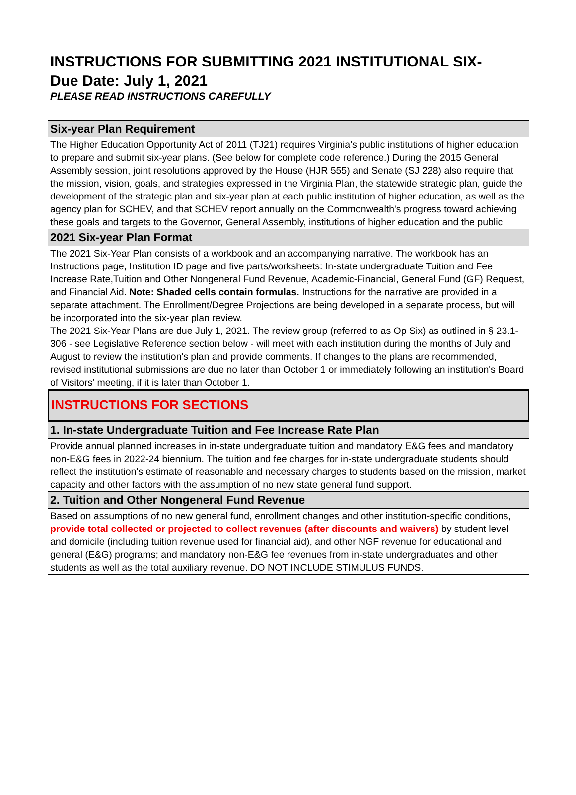INSTRUCTIONS FOR SUBMITTING 2021 INSTITUTIONAL SIX-
Due Date: July 1, 2021
PLEASE READ INSTRUCTIONS CAREFULLY
Six-year Plan Requirement
The Higher Education Opportunity Act of 2011 (TJ21) requires Virginia’s public institutions of higher education to prepare and submit six-year plans. (See below for complete code reference.) During the 2015 General Assembly session, joint resolutions approved by the House (HJR 555) and Senate (SJ 228) also require that the mission, vision, goals, and strategies expressed in the Virginia Plan, the statewide strategic plan, guide the development of the strategic plan and six-year plan at each public institution of higher education, as well as the agency plan for SCHEV, and that SCHEV report annually on the Commonwealth's progress toward achieving these goals and targets to the Governor, General Assembly, institutions of higher education and the public.
2021 Six-year Plan Format
The 2021 Six-Year Plan consists of a workbook and an accompanying narrative. The workbook has an Instructions page, Institution ID page and five parts/worksheets: In-state undergraduate Tuition and Fee Increase Rate,Tuition and Other Nongeneral Fund Revenue, Academic-Financial, General Fund (GF) Request, and Financial Aid. Note: Shaded cells contain formulas. Instructions for the narrative are provided in a separate attachment. The Enrollment/Degree Projections are being developed in a separate process, but will be incorporated into the six-year plan review.
The 2021 Six-Year Plans are due July 1, 2021. The review group (referred to as Op Six) as outlined in § 23.1-306 - see Legislative Reference section below - will meet with each institution during the months of July and August to review the institution's plan and provide comments. If changes to the plans are recommended, revised institutional submissions are due no later than October 1 or immediately following an institution's Board of Visitors' meeting, if it is later than October 1.
INSTRUCTIONS FOR SECTIONS
1. In-state Undergraduate Tuition and Fee Increase Rate Plan
Provide annual planned increases in in-state undergraduate tuition and mandatory E&G fees and mandatory non-E&G fees in 2022-24 biennium. The tuition and fee charges for in-state undergraduate students should reflect the institution's estimate of reasonable and necessary charges to students based on the mission, market capacity and other factors with the assumption of no new state general fund support.
2. Tuition and Other Nongeneral Fund Revenue
Based on assumptions of no new general fund, enrollment changes and other institution-specific conditions, provide total collected or projected to collect revenues (after discounts and waivers) by student level and domicile (including tuition revenue used for financial aid), and other NGF revenue for educational and general (E&G) programs; and mandatory non-E&G fee revenues from in-state undergraduates and other students as well as the total auxiliary revenue. DO NOT INCLUDE STIMULUS FUNDS.